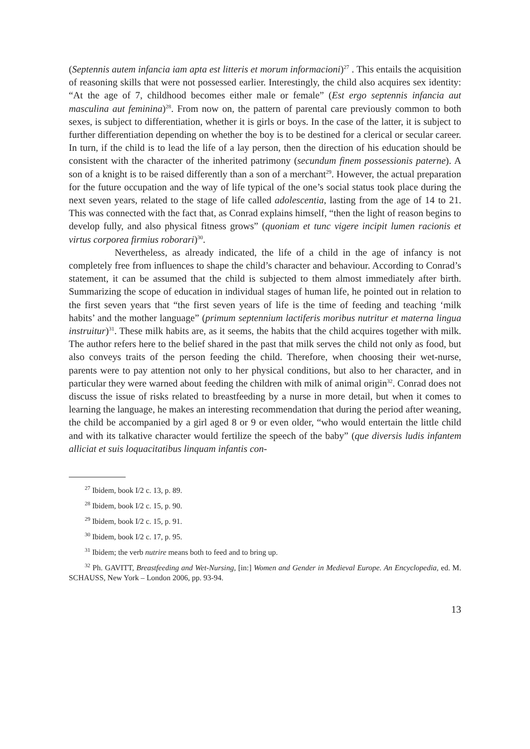(Septennis autem infancia iam apta est litteris et morum informacioni)<sup>27</sup> . This entails the acquisition of reasoning skills that were not possessed earlier. Interestingly, the child also acquires sex identity: “At the age of 7, childhood becomes either male or female” (Est ergo septennis infancia aut masculina aut feminina)<sup>28</sup>. From now on, the pattern of parental care previously common to both sexes, is subject to differentiation, whether it is girls or boys. In the case of the latter, it is subject to further differentiation depending on whether the boy is to be destined for a clerical or secular career. In turn, if the child is to lead the life of a lay person, then the direction of his education should be consistent with the character of the inherited patrimony (secundum finem possessionis paterne). A son of a knight is to be raised differently than a son of a merchant<sup>29</sup>. However, the actual preparation for the future occupation and the way of life typical of the one’s social status took place during the next seven years, related to the stage of life called adolescentia, lasting from the age of 14 to 21. This was connected with the fact that, as Conrad explains himself, “then the light of reason begins to develop fully, and also physical fitness grows” (quoniam et tunc vigere incipit lumen racionis et virtus corporea firmius roborari)<sup>30</sup>.
Nevertheless, as already indicated, the life of a child in the age of infancy is not completely free from influences to shape the child’s character and behaviour. According to Conrad’s statement, it can be assumed that the child is subjected to them almost immediately after birth. Summarizing the scope of education in individual stages of human life, he pointed out in relation to the first seven years that “the first seven years of life is the time of feeding and teaching ‘milk habits’ and the mother language” (primum septennium lactiferis moribus nutritur et materna lingua instruitur)<sup>31</sup>. These milk habits are, as it seems, the habits that the child acquires together with milk. The author refers here to the belief shared in the past that milk serves the child not only as food, but also conveys traits of the person feeding the child. Therefore, when choosing their wet-nurse, parents were to pay attention not only to her physical conditions, but also to her character, and in particular they were warned about feeding the children with milk of animal origin<sup>32</sup>. Conrad does not discuss the issue of risks related to breastfeeding by a nurse in more detail, but when it comes to learning the language, he makes an interesting recommendation that during the period after weaning, the child be accompanied by a girl aged 8 or 9 or even older, “who would entertain the little child and with its talkative character would fertilize the speech of the baby” (que diversis ludis infantem alliciat et suis loquacitatibus linquam infantis con-
<sup>27</sup> Ibidem, book I/2 c. 13, p. 89.
<sup>28</sup> Ibidem, book I/2 c. 15, p. 90.
<sup>29</sup> Ibidem, book I/2 c. 15, p. 91.
<sup>30</sup> Ibidem, book I/2 c. 17, p. 95.
<sup>31</sup> Ibidem; the verb nutrire means both to feed and to bring up.
<sup>32</sup> Ph. GAVITT, Breastfeeding and Wet-Nursing, [in:] Women and Gender in Medieval Europe. An Encyclopedia, ed. M. SCHAUSS, New York – London 2006, pp. 93-94.
13